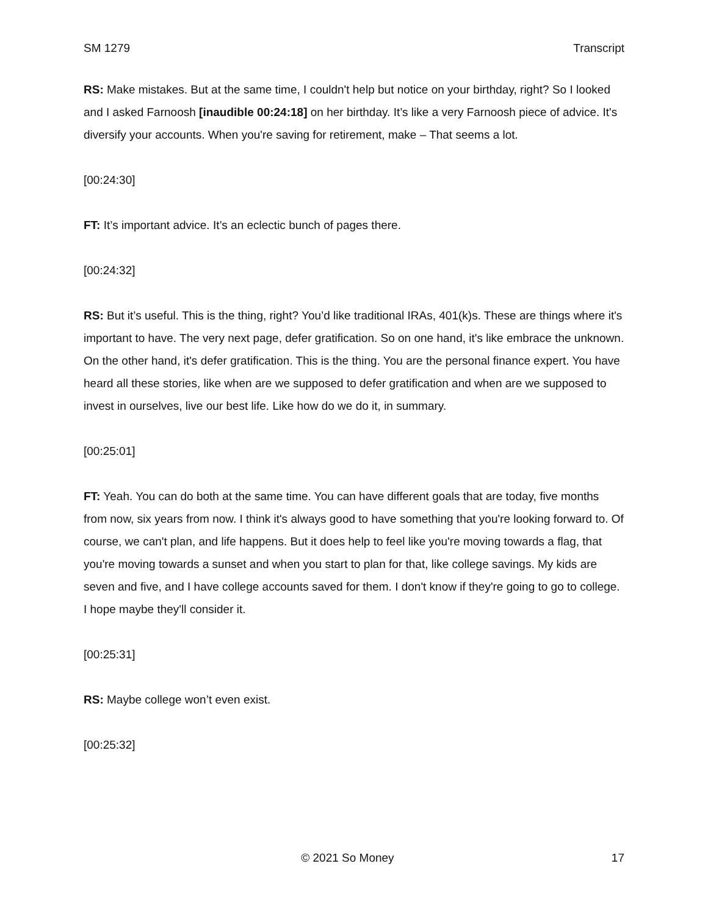SM 1279 Transcript
RS: Make mistakes. But at the same time, I couldn't help but notice on your birthday, right? So I looked and I asked Farnoosh [inaudible 00:24:18] on her birthday. It’s like a very Farnoosh piece of advice. It's diversify your accounts. When you're saving for retirement, make – That seems a lot.
[00:24:30]
FT: It’s important advice. It’s an eclectic bunch of pages there.
[00:24:32]
RS: But it’s useful. This is the thing, right? You’d like traditional IRAs, 401(k)s. These are things where it's important to have. The very next page, defer gratification. So on one hand, it's like embrace the unknown. On the other hand, it's defer gratification. This is the thing. You are the personal finance expert. You have heard all these stories, like when are we supposed to defer gratification and when are we supposed to invest in ourselves, live our best life. Like how do we do it, in summary.
[00:25:01]
FT: Yeah. You can do both at the same time. You can have different goals that are today, five months from now, six years from now. I think it's always good to have something that you're looking forward to. Of course, we can't plan, and life happens. But it does help to feel like you're moving towards a flag, that you're moving towards a sunset and when you start to plan for that, like college savings. My kids are seven and five, and I have college accounts saved for them. I don't know if they're going to go to college. I hope maybe they'll consider it.
[00:25:31]
RS: Maybe college won’t even exist.
[00:25:32]
© 2021 So Money 17